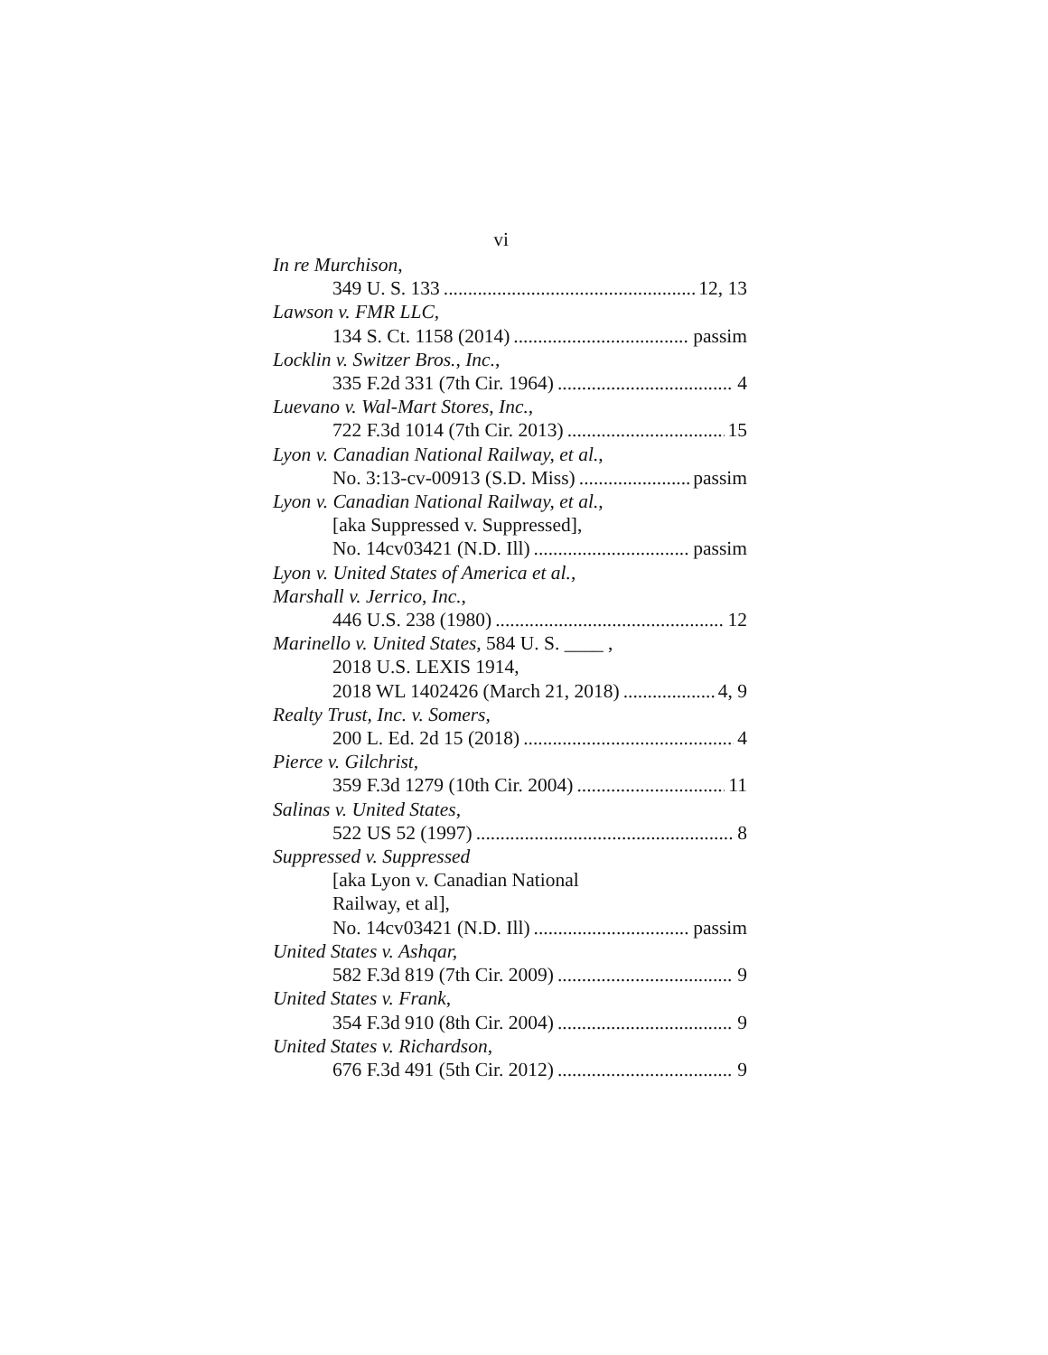vi
In re Murchison,
349 U. S. 133 12, 13
Lawson v. FMR LLC,
134 S. Ct. 1158 (2014) passim
Locklin v. Switzer Bros., Inc.,
335 F.2d 331 (7th Cir. 1964) 4
Luevano v. Wal-Mart Stores, Inc.,
722 F.3d 1014 (7th Cir. 2013) 15
Lyon v. Canadian National Railway, et al.,
No. 3:13-cv-00913 (S.D. Miss) passim
Lyon v. Canadian National Railway, et al.,
[aka Suppressed v. Suppressed],
No. 14cv03421 (N.D. Ill) passim
Lyon v. United States of America et al.,
Marshall v. Jerrico, Inc.,
446 U.S. 238 (1980) 12
Marinello v. United States, 584 U. S. ____ ,
2018 U.S. LEXIS 1914,
2018 WL 1402426 (March 21, 2018) 4, 9
Realty Trust, Inc. v. Somers,
200 L. Ed. 2d 15 (2018) 4
Pierce v. Gilchrist,
359 F.3d 1279 (10th Cir. 2004) 11
Salinas v. United States,
522 US 52 (1997) 8
Suppressed v. Suppressed
[aka Lyon v. Canadian National
Railway, et al],
No. 14cv03421 (N.D. Ill) passim
United States v. Ashqar,
582 F.3d 819 (7th Cir. 2009) 9
United States v. Frank,
354 F.3d 910 (8th Cir. 2004) 9
United States v. Richardson,
676 F.3d 491 (5th Cir. 2012) 9